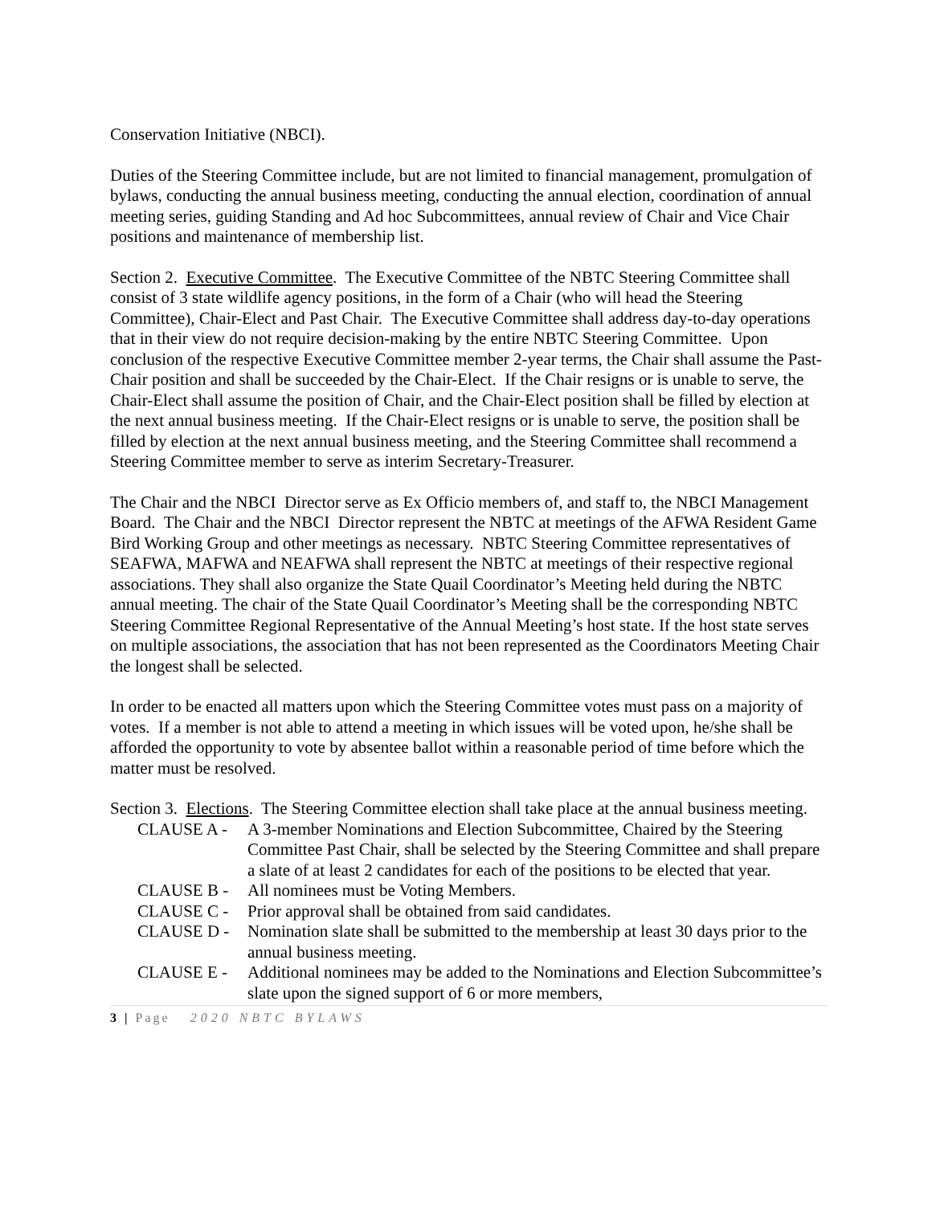Conservation Initiative (NBCI).
Duties of the Steering Committee include, but are not limited to financial management, promulgation of bylaws, conducting the annual business meeting, conducting the annual election, coordination of annual meeting series, guiding Standing and Ad hoc Subcommittees, annual review of Chair and Vice Chair positions and maintenance of membership list.
Section 2. Executive Committee. The Executive Committee of the NBTC Steering Committee shall consist of 3 state wildlife agency positions, in the form of a Chair (who will head the Steering Committee), Chair-Elect and Past Chair. The Executive Committee shall address day-to-day operations that in their view do not require decision-making by the entire NBTC Steering Committee. Upon conclusion of the respective Executive Committee member 2-year terms, the Chair shall assume the Past-Chair position and shall be succeeded by the Chair-Elect. If the Chair resigns or is unable to serve, the Chair-Elect shall assume the position of Chair, and the Chair-Elect position shall be filled by election at the next annual business meeting. If the Chair-Elect resigns or is unable to serve, the position shall be filled by election at the next annual business meeting, and the Steering Committee shall recommend a Steering Committee member to serve as interim Secretary-Treasurer.
The Chair and the NBCI Director serve as Ex Officio members of, and staff to, the NBCI Management Board. The Chair and the NBCI Director represent the NBTC at meetings of the AFWA Resident Game Bird Working Group and other meetings as necessary. NBTC Steering Committee representatives of SEAFWA, MAFWA and NEAFWA shall represent the NBTC at meetings of their respective regional associations. They shall also organize the State Quail Coordinator’s Meeting held during the NBTC annual meeting. The chair of the State Quail Coordinator’s Meeting shall be the corresponding NBTC Steering Committee Regional Representative of the Annual Meeting’s host state. If the host state serves on multiple associations, the association that has not been represented as the Coordinators Meeting Chair the longest shall be selected.
In order to be enacted all matters upon which the Steering Committee votes must pass on a majority of votes. If a member is not able to attend a meeting in which issues will be voted upon, he/she shall be afforded the opportunity to vote by absentee ballot within a reasonable period of time before which the matter must be resolved.
Section 3. Elections. The Steering Committee election shall take place at the annual business meeting.
CLAUSE A - A 3-member Nominations and Election Subcommittee, Chaired by the Steering Committee Past Chair, shall be selected by the Steering Committee and shall prepare a slate of at least 2 candidates for each of the positions to be elected that year.
CLAUSE B - All nominees must be Voting Members.
CLAUSE C - Prior approval shall be obtained from said candidates.
CLAUSE D - Nomination slate shall be submitted to the membership at least 30 days prior to the annual business meeting.
CLAUSE E - Additional nominees may be added to the Nominations and Election Subcommittee’s slate upon the signed support of 6 or more members,
3 | Page 2020 NBTC BYLAWS